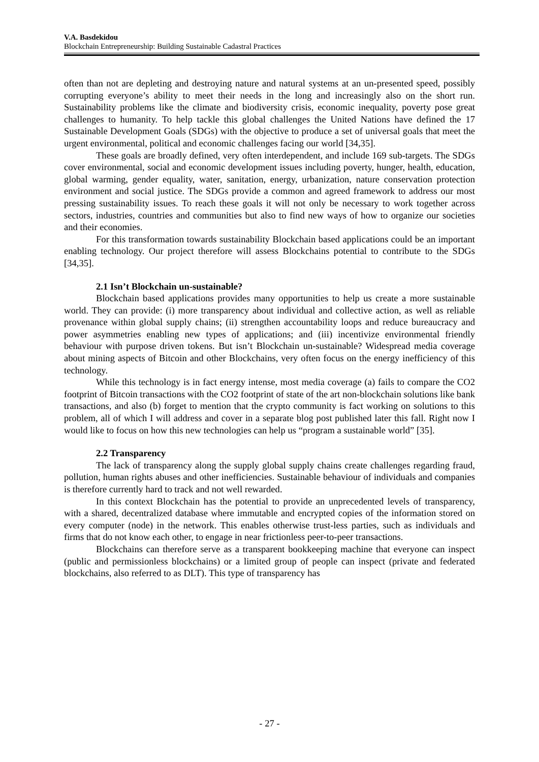V.A. Basdekidou
Blockchain Entrepreneurship: Building Sustainable Cadastral Practices
often than not are depleting and destroying nature and natural systems at an un-presented speed, possibly corrupting everyone’s ability to meet their needs in the long and increasingly also on the short run. Sustainability problems like the climate and biodiversity crisis, economic inequality, poverty pose great challenges to humanity. To help tackle this global challenges the United Nations have defined the 17 Sustainable Development Goals (SDGs) with the objective to produce a set of universal goals that meet the urgent environmental, political and economic challenges facing our world [34,35].
These goals are broadly defined, very often interdependent, and include 169 sub-targets. The SDGs cover environmental, social and economic development issues including poverty, hunger, health, education, global warming, gender equality, water, sanitation, energy, urbanization, nature conservation protection environment and social justice. The SDGs provide a common and agreed framework to address our most pressing sustainability issues. To reach these goals it will not only be necessary to work together across sectors, industries, countries and communities but also to find new ways of how to organize our societies and their economies.
For this transformation towards sustainability Blockchain based applications could be an important enabling technology. Our project therefore will assess Blockchains potential to contribute to the SDGs [34,35].
2.1 Isn’t Blockchain un-sustainable?
Blockchain based applications provides many opportunities to help us create a more sustainable world. They can provide: (i) more transparency about individual and collective action, as well as reliable provenance within global supply chains; (ii) strengthen accountability loops and reduce bureaucracy and power asymmetries enabling new types of applications; and (iii) incentivize environmental friendly behaviour with purpose driven tokens. But isn’t Blockchain un-sustainable? Widespread media coverage about mining aspects of Bitcoin and other Blockchains, very often focus on the energy inefficiency of this technology.
While this technology is in fact energy intense, most media coverage (a) fails to compare the CO2 footprint of Bitcoin transactions with the CO2 footprint of state of the art non-blockchain solutions like bank transactions, and also (b) forget to mention that the crypto community is fact working on solutions to this problem, all of which I will address and cover in a separate blog post published later this fall. Right now I would like to focus on how this new technologies can help us “program a sustainable world” [35].
2.2 Transparency
The lack of transparency along the supply global supply chains create challenges regarding fraud, pollution, human rights abuses and other inefficiencies. Sustainable behaviour of individuals and companies is therefore currently hard to track and not well rewarded.
In this context Blockchain has the potential to provide an unprecedented levels of transparency, with a shared, decentralized database where immutable and encrypted copies of the information stored on every computer (node) in the network. This enables otherwise trust-less parties, such as individuals and firms that do not know each other, to engage in near frictionless peer-to-peer transactions.
Blockchains can therefore serve as a transparent bookkeeping machine that everyone can inspect (public and permissionless blockchains) or a limited group of people can inspect (private and federated blockchains, also referred to as DLT). This type of transparency has
- 27 -